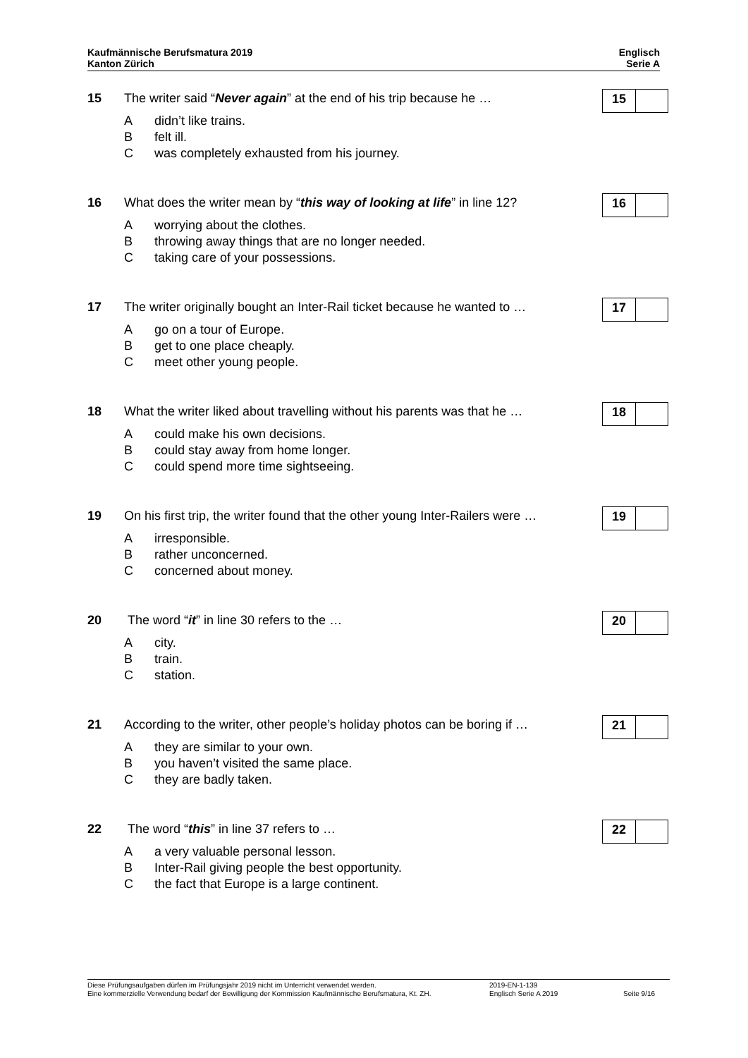Kaufmännische Berufsmatura 2019
Kanton Zürich
Englisch
Serie A
15 The writer said “Never again” at the end of his trip because he …
15
Adidn’t like trains.
Bfelt ill.
Cwas completely exhausted from his journey.
16 What does the writer mean by “this way of looking at life” in line 12?
16
Aworrying about the clothes.
Bthrowing away things that are no longer needed.
Ctaking care of your possessions.
17 The writer originally bought an Inter-Rail ticket because he wanted to …
17
Ago on a tour of Europe.
Bget to one place cheaply.
Cmeet other young people.
18 What the writer liked about travelling without his parents was that he …
18
Acould make his own decisions.
Bcould stay away from home longer.
Ccould spend more time sightseeing.
19 On his first trip, the writer found that the other young Inter-Railers were …
19
Airresponsible.
Brather unconcerned.
Cconcerned about money.
20 The word “it” in line 30 refers to the …
20
Acity.
Btrain.
Cstation.
21 According to the writer, other people’s holiday photos can be boring if …
21
Athey are similar to your own.
Byou haven’t visited the same place.
Cthey are badly taken.
22 The word “this” in line 37 refers to …
22
Aa very valuable personal lesson.
B Inter-Rail giving people the best opportunity.
Cthe fact that Europe is a large continent.
Diese Prüfungsaufgaben dürfen im Prüfungsjahr 2019 nicht im Unterricht verwendet werden.
Eine kommerzielle Verwendung bedarf der Bewilligung der Kommission Kaufmännische Berufsmatura, Kt. ZH.
2019-EN-1-139
Englisch Serie A 2019
Seite 9/16